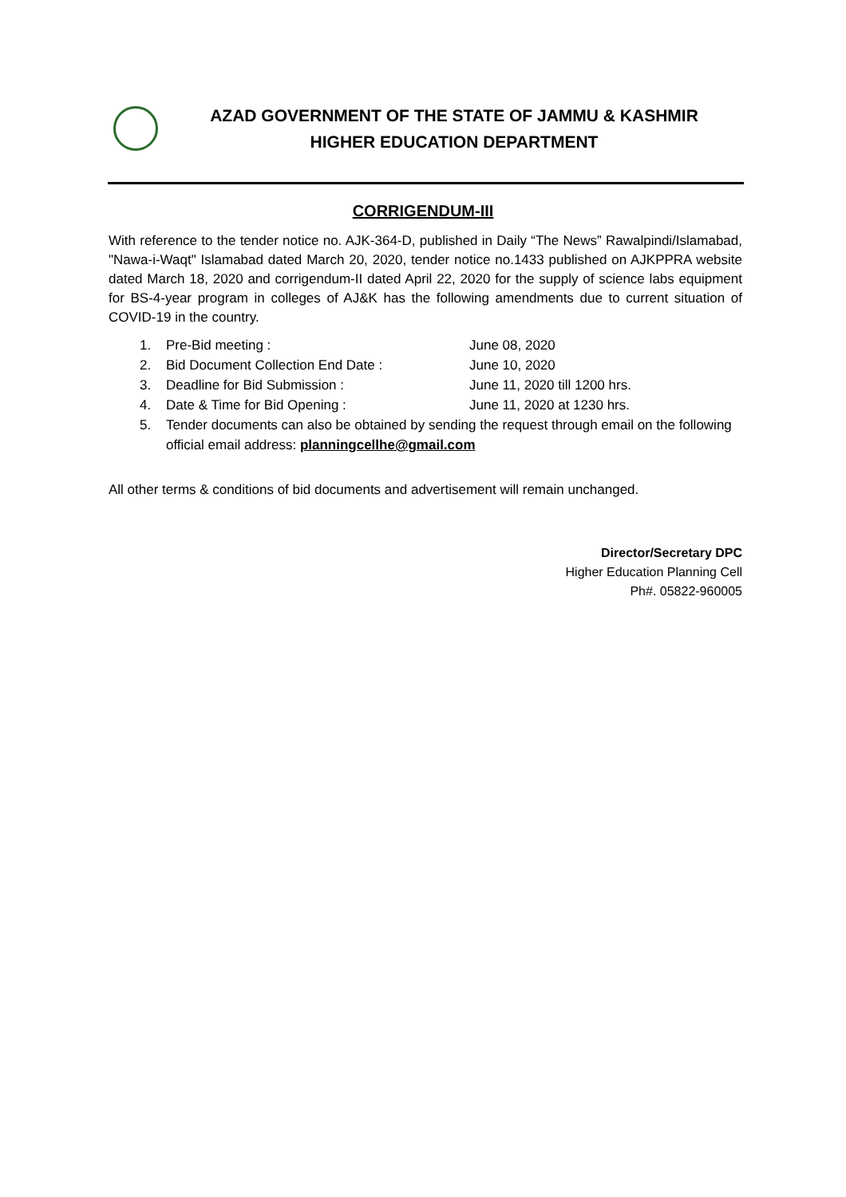AZAD GOVERNMENT OF THE STATE OF JAMMU & KASHMIR
HIGHER EDUCATION DEPARTMENT
CORRIGENDUM-III
With reference to the tender notice no. AJK-364-D, published in Daily “The News” Rawalpindi/Islamabad, "Nawa-i-Waqt" Islamabad dated March 20, 2020, tender notice no.1433 published on AJKPPRA website dated March 18, 2020 and corrigendum-II dated April 22, 2020 for the supply of science labs equipment for BS-4-year program in colleges of AJ&K has the following amendments due to current situation of COVID-19 in the country.
1. Pre-Bid meeting : June 08, 2020
2. Bid Document Collection End Date : June 10, 2020
3. Deadline for Bid Submission : June 11, 2020 till 1200 hrs.
4. Date & Time for Bid Opening : June 11, 2020 at 1230 hrs.
5. Tender documents can also be obtained by sending the request through email on the following official email address: planningcellhe@gmail.com
All other terms & conditions of bid documents and advertisement will remain unchanged.
Director/Secretary DPC
Higher Education Planning Cell
Ph#. 05822-960005